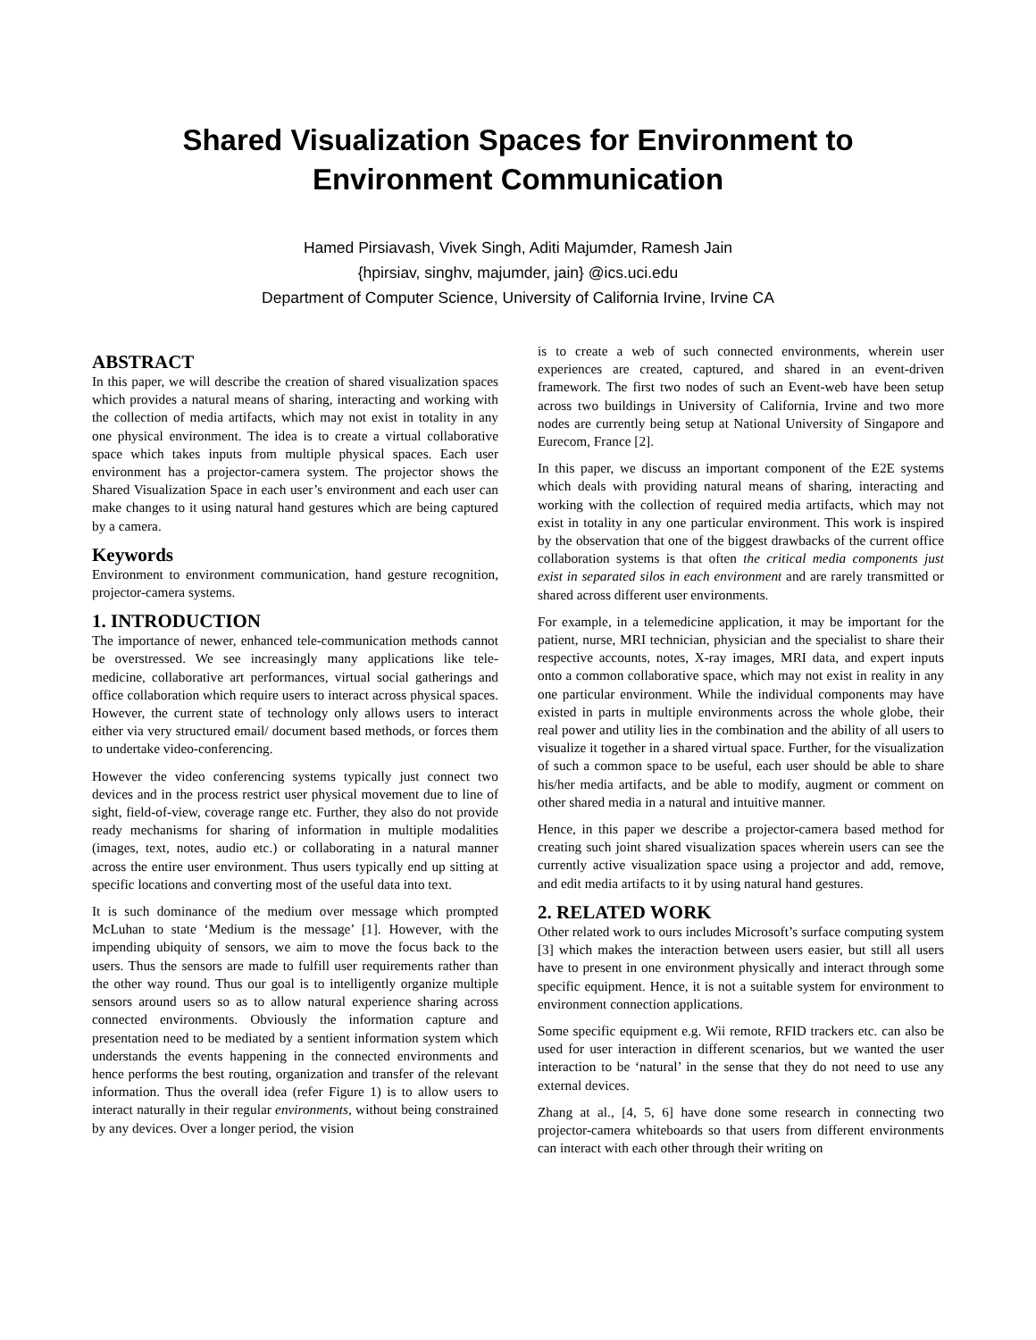Shared Visualization Spaces for Environment to
Environment Communication
Hamed Pirsiavash, Vivek Singh, Aditi Majumder, Ramesh Jain
{hpirsiav, singhv, majumder, jain} @ics.uci.edu
Department of Computer Science, University of California Irvine, Irvine CA
ABSTRACT
In this paper, we will describe the creation of shared visualization spaces which provides a natural means of sharing, interacting and working with the collection of media artifacts, which may not exist in totality in any one physical environment. The idea is to create a virtual collaborative space which takes inputs from multiple physical spaces. Each user environment has a projector-camera system. The projector shows the Shared Visualization Space in each user’s environment and each user can make changes to it using natural hand gestures which are being captured by a camera.
Keywords
Environment to environment communication, hand gesture recognition, projector-camera systems.
1. INTRODUCTION
The importance of newer, enhanced tele-communication methods cannot be overstressed. We see increasingly many applications like tele-medicine, collaborative art performances, virtual social gatherings and office collaboration which require users to interact across physical spaces. However, the current state of technology only allows users to interact either via very structured email/ document based methods, or forces them to undertake video-conferencing.
However the video conferencing systems typically just connect two devices and in the process restrict user physical movement due to line of sight, field-of-view, coverage range etc. Further, they also do not provide ready mechanisms for sharing of information in multiple modalities (images, text, notes, audio etc.) or collaborating in a natural manner across the entire user environment. Thus users typically end up sitting at specific locations and converting most of the useful data into text.
It is such dominance of the medium over message which prompted McLuhan to state ‘Medium is the message’ [1]. However, with the impending ubiquity of sensors, we aim to move the focus back to the users. Thus the sensors are made to fulfill user requirements rather than the other way round. Thus our goal is to intelligently organize multiple sensors around users so as to allow natural experience sharing across connected environments. Obviously the information capture and presentation need to be mediated by a sentient information system which understands the events happening in the connected environments and hence performs the best routing, organization and transfer of the relevant information. Thus the overall idea (refer Figure 1) is to allow users to interact naturally in their regular environments, without being constrained by any devices. Over a longer period, the vision
is to create a web of such connected environments, wherein user experiences are created, captured, and shared in an event-driven framework. The first two nodes of such an Event-web have been setup across two buildings in University of California, Irvine and two more nodes are currently being setup at National University of Singapore and Eurecom, France [2].
In this paper, we discuss an important component of the E2E systems which deals with providing natural means of sharing, interacting and working with the collection of required media artifacts, which may not exist in totality in any one particular environment. This work is inspired by the observation that one of the biggest drawbacks of the current office collaboration systems is that often the critical media components just exist in separated silos in each environment and are rarely transmitted or shared across different user environments.
For example, in a telemedicine application, it may be important for the patient, nurse, MRI technician, physician and the specialist to share their respective accounts, notes, X-ray images, MRI data, and expert inputs onto a common collaborative space, which may not exist in reality in any one particular environment. While the individual components may have existed in parts in multiple environments across the whole globe, their real power and utility lies in the combination and the ability of all users to visualize it together in a shared virtual space. Further, for the visualization of such a common space to be useful, each user should be able to share his/her media artifacts, and be able to modify, augment or comment on other shared media in a natural and intuitive manner.
Hence, in this paper we describe a projector-camera based method for creating such joint shared visualization spaces wherein users can see the currently active visualization space using a projector and add, remove, and edit media artifacts to it by using natural hand gestures.
2. RELATED WORK
Other related work to ours includes Microsoft’s surface computing system [3] which makes the interaction between users easier, but still all users have to present in one environment physically and interact through some specific equipment. Hence, it is not a suitable system for environment to environment connection applications.
Some specific equipment e.g. Wii remote, RFID trackers etc. can also be used for user interaction in different scenarios, but we wanted the user interaction to be ‘natural’ in the sense that they do not need to use any external devices.
Zhang at al., [4, 5, 6] have done some research in connecting two projector-camera whiteboards so that users from different environments can interact with each other through their writing on